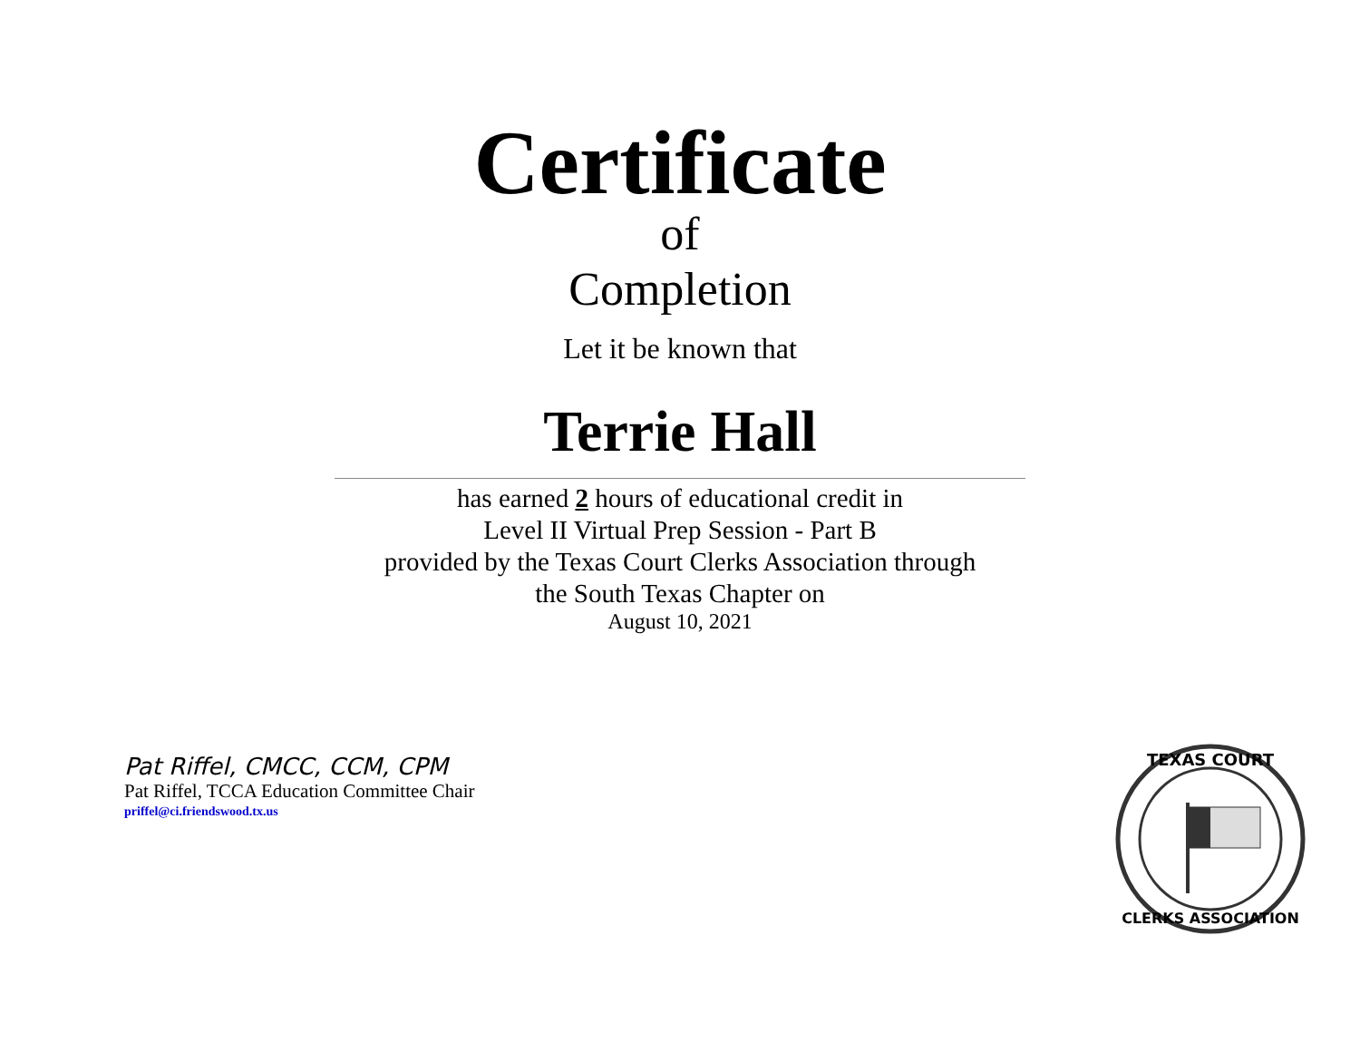Certificate
of
Completion
Let it be known that
Terrie Hall
has earned 2 hours of educational credit in
Level II Virtual Prep Session - Part B
provided by the Texas Court Clerks Association through
the South Texas Chapter on
August 10, 2021
Pat Riffel, CMCC, CCM, CPM
Pat Riffel, TCCA Education Committee Chair
priffel@ci.friendswood.tx.us
TEXAS COURT
CLERKS ASSOCIATION